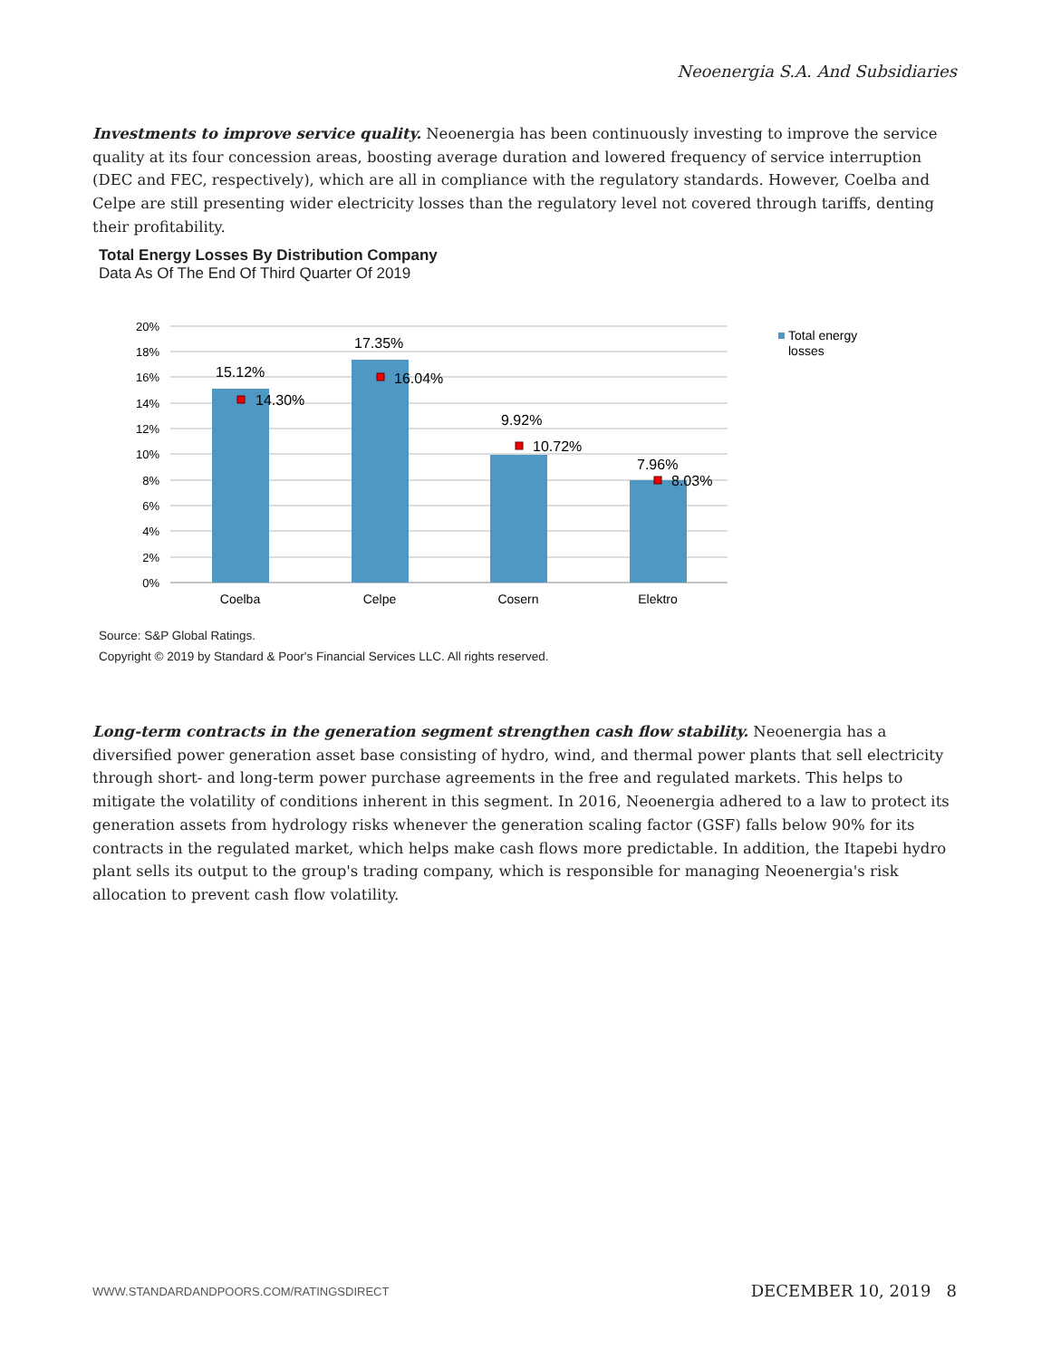Neoenergia S.A. And Subsidiaries
Investments to improve service quality. Neoenergia has been continuously investing to improve the service quality at its four concession areas, boosting average duration and lowered frequency of service interruption (DEC and FEC, respectively), which are all in compliance with the regulatory standards. However, Coelba and Celpe are still presenting wider electricity losses than the regulatory level not covered through tariffs, denting their profitability.
Total Energy Losses By Distribution Company
Data As Of The End Of Third Quarter Of 2019
20%
18%
16%
14%
12%
10%
8%
6%
4%
2%
0%
15.12%
14.30%
17.35%
16.04%
9.92%
10.72%
7.96%
8.03%
Coelba
Celpe
Cosern
Elektro
Total energy
losses
Source: S&P Global Ratings.
Copyright © 2019 by Standard & Poor's Financial Services LLC. All rights reserved.
Long-term contracts in the generation segment strengthen cash flow stability. Neoenergia has a diversified power generation asset base consisting of hydro, wind, and thermal power plants that sell electricity through short- and long-term power purchase agreements in the free and regulated markets. This helps to mitigate the volatility of conditions inherent in this segment. In 2016, Neoenergia adhered to a law to protect its generation assets from hydrology risks whenever the generation scaling factor (GSF) falls below 90% for its contracts in the regulated market, which helps make cash flows more predictable. In addition, the Itapebi hydro plant sells its output to the group's trading company, which is responsible for managing Neoenergia's risk allocation to prevent cash flow volatility.
WWW.STANDARDANDPOORS.COM/RATINGSDIRECT
DECEMBER 10, 2019 8